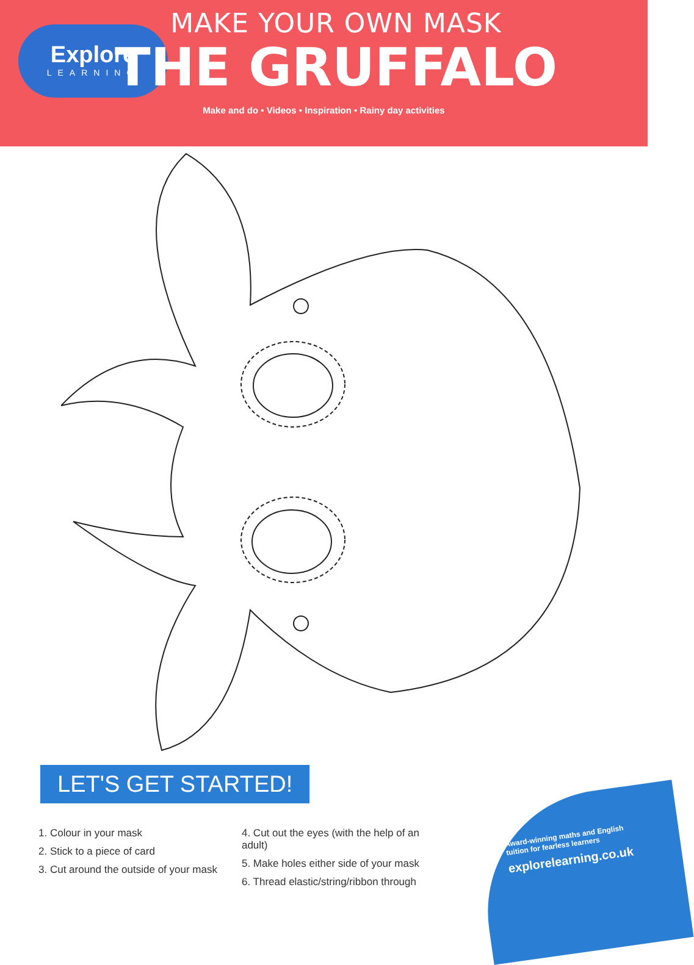Explore
LEARNING
MAKE YOUR OWN MASK
THE GRUFFALO
Make and do • Videos • Inspiration • Rainy day activities
LET'S GET STARTED!
1. Colour in your mask
2. Stick to a piece of card
3. Cut around the outside of your mask
4. Cut out the eyes (with the help of an adult)
5. Make holes either side of your mask
6. Thread elastic/string/ribbon through
Award-winning maths and English
tuition for fearless learners
explorelearning.co.uk